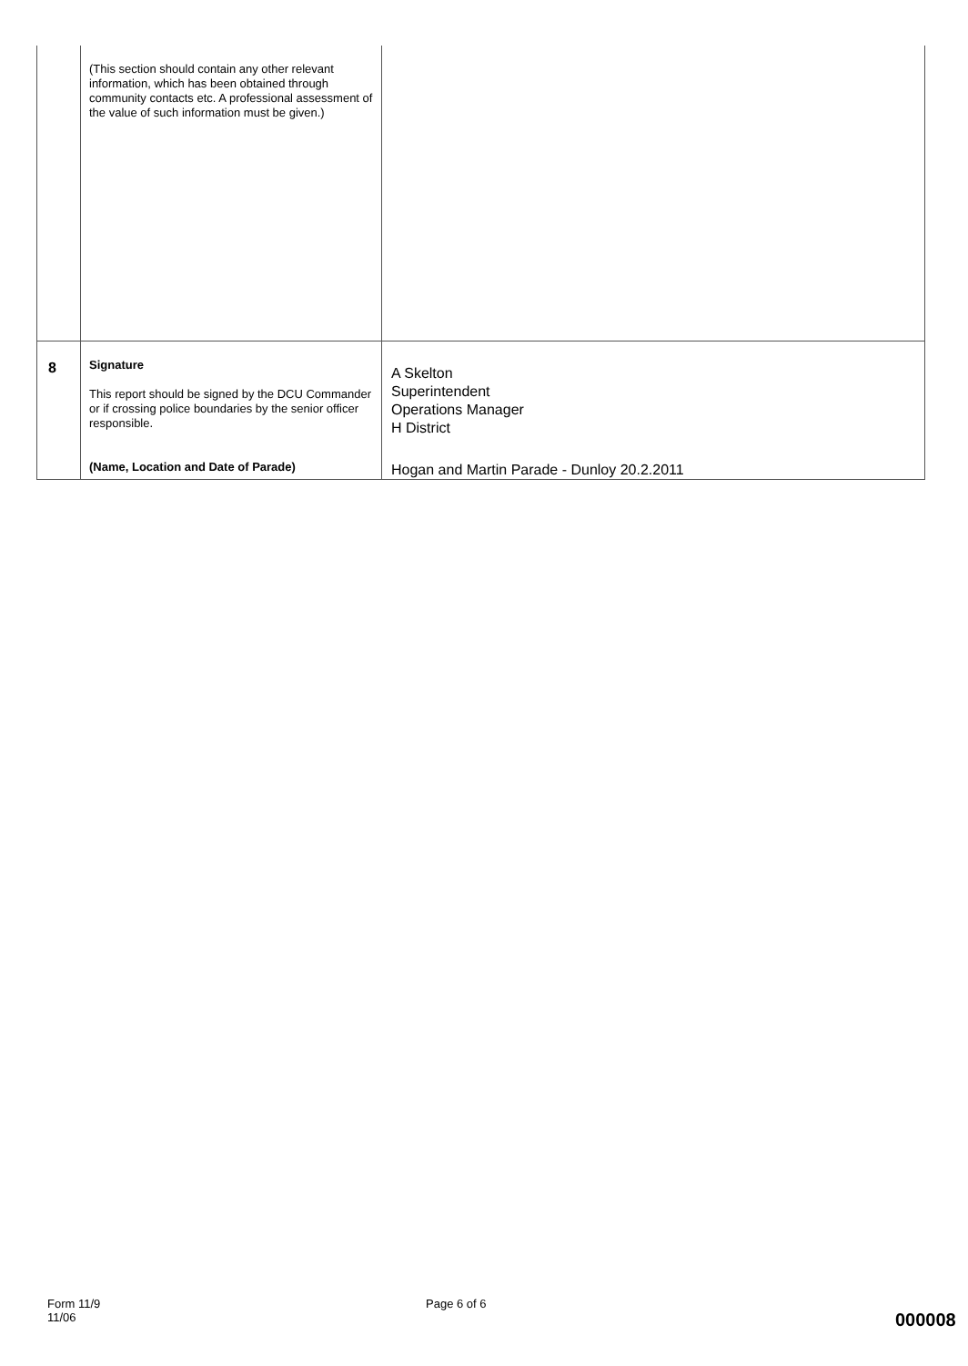| | (This section should contain any other relevant information, which has been obtained through community contacts etc. A professional assessment of the value of such information must be given.) | |
| 8 | Signature This report should be signed by the DCU Commander or if crossing police boundaries by the senior officer responsible. (Name, Location and Date of Parade) | A Skelton Superintendent Operations Manager H District Hogan and Martin Parade - Dunloy 20.2.2011 |
Form 11/9
11/06
Page 6 of 6
000008